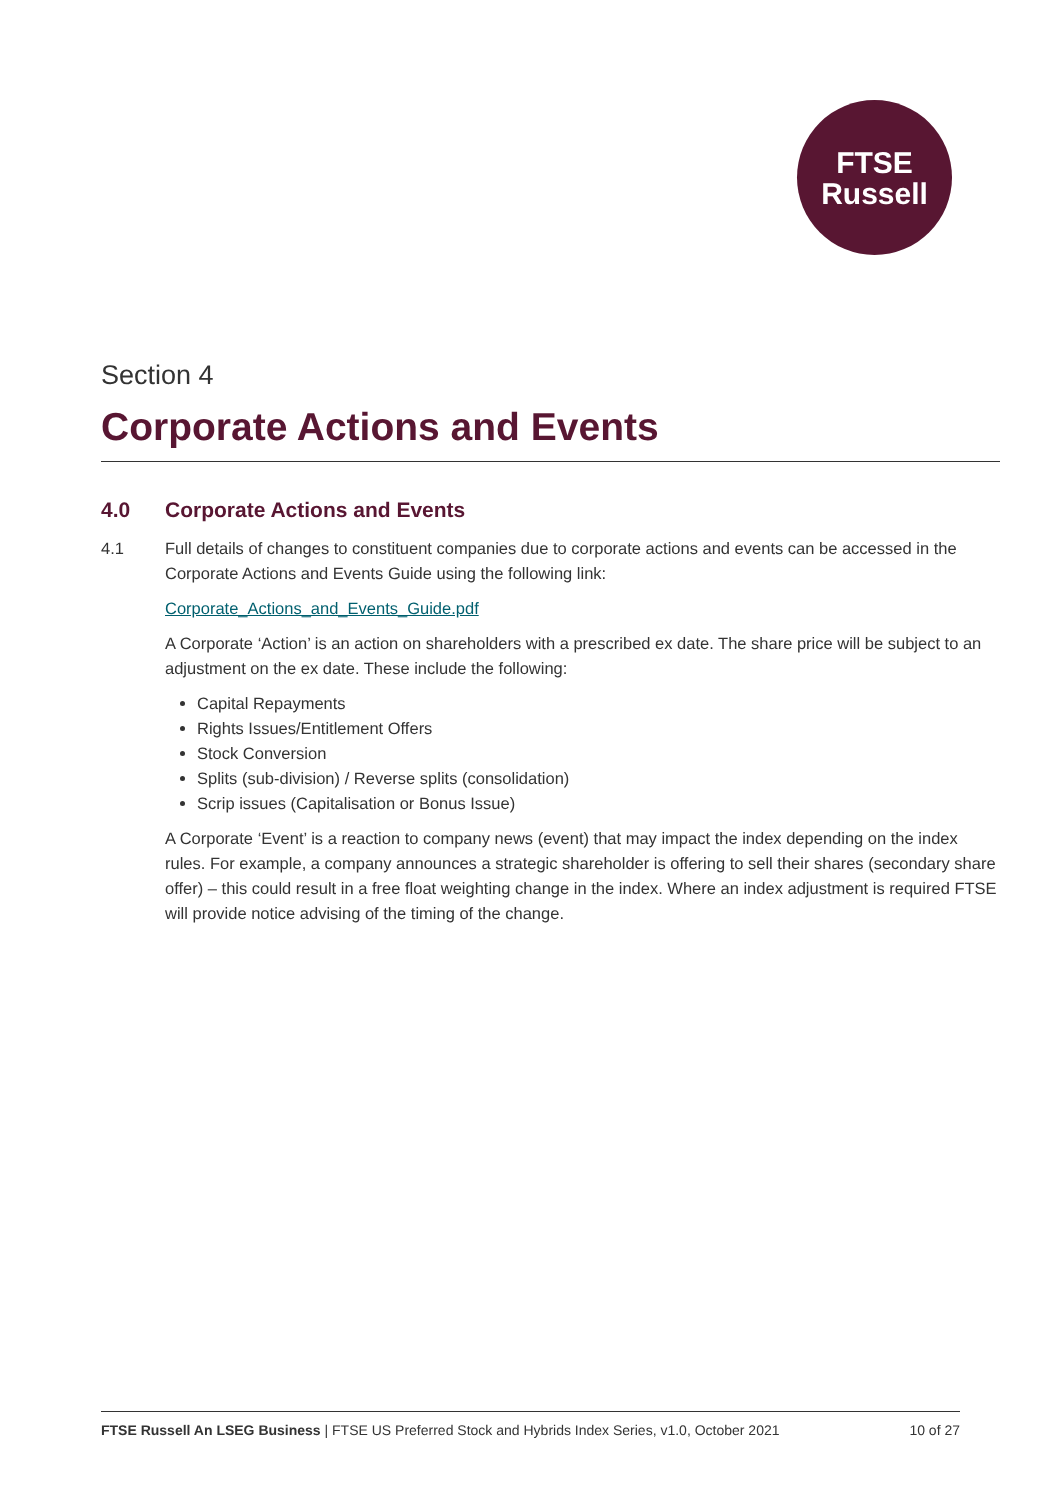FTSE
Russell
Section 4
Corporate Actions and Events
4.0 Corporate Actions and Events
4.1 Full details of changes to constituent companies due to corporate actions and events can be accessed in the Corporate Actions and Events Guide using the following link:
Corporate_Actions_and_Events_Guide.pdf
A Corporate ‘Action’ is an action on shareholders with a prescribed ex date. The share price will be subject to an adjustment on the ex date. These include the following:
Capital Repayments
Rights Issues/Entitlement Offers
Stock Conversion
Splits (sub-division) / Reverse splits (consolidation)
Scrip issues (Capitalisation or Bonus Issue)
A Corporate ‘Event’ is a reaction to company news (event) that may impact the index depending on the index rules. For example, a company announces a strategic shareholder is offering to sell their shares (secondary share offer) – this could result in a free float weighting change in the index. Where an index adjustment is required FTSE will provide notice advising of the timing of the change.
FTSE Russell An LSEG Business | FTSE US Preferred Stock and Hybrids Index Series, v1.0, October 2021
10 of 27